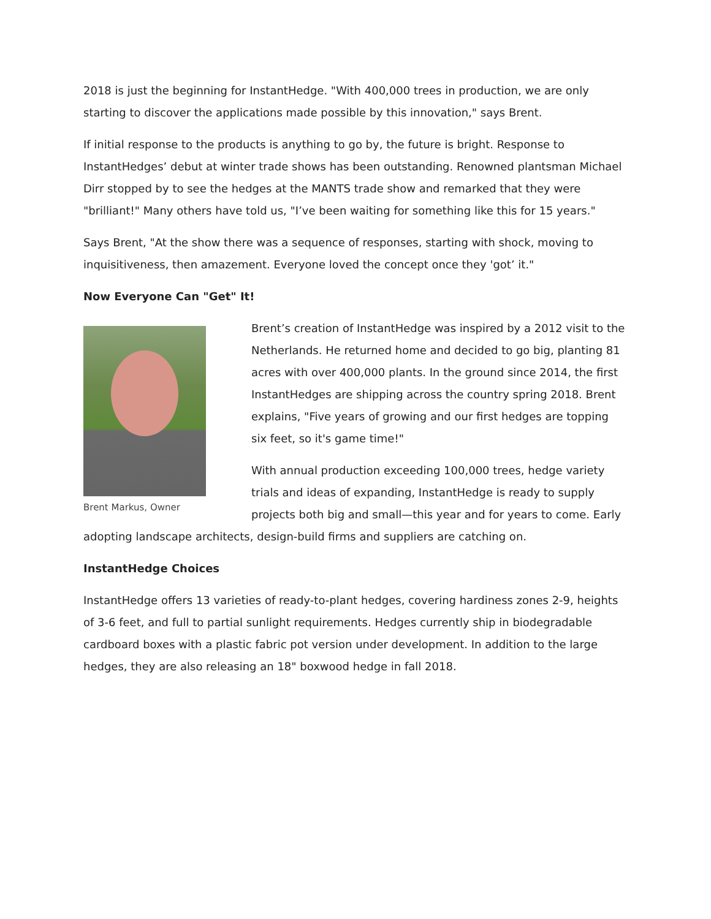2018 is just the beginning for InstantHedge. "With 400,000 trees in production, we are only starting to discover the applications made possible by this innovation," says Brent.
If initial response to the products is anything to go by, the future is bright. Response to InstantHedges’ debut at winter trade shows has been outstanding. Renowned plantsman Michael Dirr stopped by to see the hedges at the MANTS trade show and remarked that they were "brilliant!" Many others have told us, "I’ve been waiting for something like this for 15 years."
Says Brent, "At the show there was a sequence of responses, starting with shock, moving to inquisitiveness, then amazement. Everyone loved the concept once they 'got’ it."
Now Everyone Can "Get" It!
Brent Markus, Owner
Brent’s creation of InstantHedge was inspired by a 2012 visit to the Netherlands. He returned home and decided to go big, planting 81 acres with over 400,000 plants. In the ground since 2014, the first InstantHedges are shipping across the country spring 2018. Brent explains, "Five years of growing and our first hedges are topping six feet, so it's game time!"
With annual production exceeding 100,000 trees, hedge variety trials and ideas of expanding, InstantHedge is ready to supply projects both big and small—this year and for years to come. Early adopting landscape architects, design-build firms and suppliers are catching on.
InstantHedge Choices
InstantHedge offers 13 varieties of ready-to-plant hedges, covering hardiness zones 2-9, heights of 3-6 feet, and full to partial sunlight requirements. Hedges currently ship in biodegradable cardboard boxes with a plastic fabric pot version under development. In addition to the large hedges, they are also releasing an 18" boxwood hedge in fall 2018.